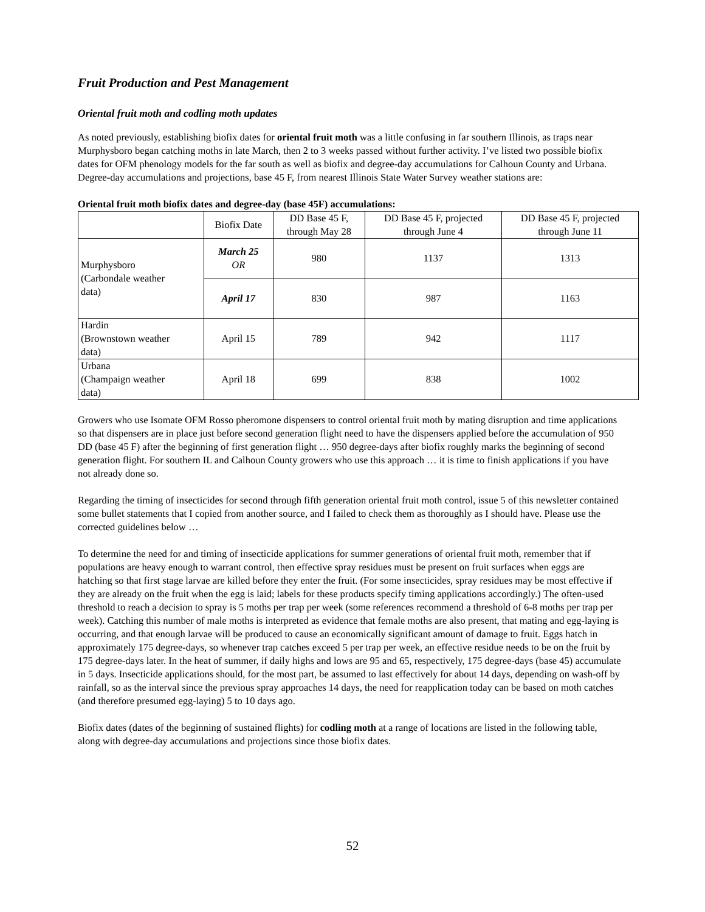Fruit Production and Pest Management
Oriental fruit moth and codling moth updates
As noted previously, establishing biofix dates for oriental fruit moth was a little confusing in far southern Illinois, as traps near Murphysboro began catching moths in late March, then 2 to 3 weeks passed without further activity. I’ve listed two possible biofix dates for OFM phenology models for the far south as well as biofix and degree-day accumulations for Calhoun County and Urbana. Degree-day accumulations and projections, base 45 F, from nearest Illinois State Water Survey weather stations are:
Oriental fruit moth biofix dates and degree-day (base 45F) accumulations:
| | Biofix Date | DD Base 45 F, through May 28 | DD Base 45 F, projected through June 4 | DD Base 45 F, projected through June 11 |
| --- | --- | --- | --- | --- |
| Murphysboro (Carbondale weather data) | March 25 OR | 980 | 1137 | 1313 |
| | April 17 | 830 | 987 | 1163 |
| Hardin (Brownstown weather data) | April 15 | 789 | 942 | 1117 |
| Urbana (Champaign weather data) | April 18 | 699 | 838 | 1002 |
Growers who use Isomate OFM Rosso pheromone dispensers to control oriental fruit moth by mating disruption and time applications so that dispensers are in place just before second generation flight need to have the dispensers applied before the accumulation of 950 DD (base 45 F) after the beginning of first generation flight … 950 degree-days after biofix roughly marks the beginning of second generation flight. For southern IL and Calhoun County growers who use this approach … it is time to finish applications if you have not already done so.
Regarding the timing of insecticides for second through fifth generation oriental fruit moth control, issue 5 of this newsletter contained some bullet statements that I copied from another source, and I failed to check them as thoroughly as I should have. Please use the corrected guidelines below …
To determine the need for and timing of insecticide applications for summer generations of oriental fruit moth, remember that if populations are heavy enough to warrant control, then effective spray residues must be present on fruit surfaces when eggs are hatching so that first stage larvae are killed before they enter the fruit. (For some insecticides, spray residues may be most effective if they are already on the fruit when the egg is laid; labels for these products specify timing applications accordingly.) The often-used threshold to reach a decision to spray is 5 moths per trap per week (some references recommend a threshold of 6-8 moths per trap per week). Catching this number of male moths is interpreted as evidence that female moths are also present, that mating and egg-laying is occurring, and that enough larvae will be produced to cause an economically significant amount of damage to fruit. Eggs hatch in approximately 175 degree-days, so whenever trap catches exceed 5 per trap per week, an effective residue needs to be on the fruit by 175 degree-days later. In the heat of summer, if daily highs and lows are 95 and 65, respectively, 175 degree-days (base 45) accumulate in 5 days. Insecticide applications should, for the most part, be assumed to last effectively for about 14 days, depending on wash-off by rainfall, so as the interval since the previous spray approaches 14 days, the need for reapplication today can be based on moth catches (and therefore presumed egg-laying) 5 to 10 days ago.
Biofix dates (dates of the beginning of sustained flights) for codling moth at a range of locations are listed in the following table, along with degree-day accumulations and projections since those biofix dates.
52